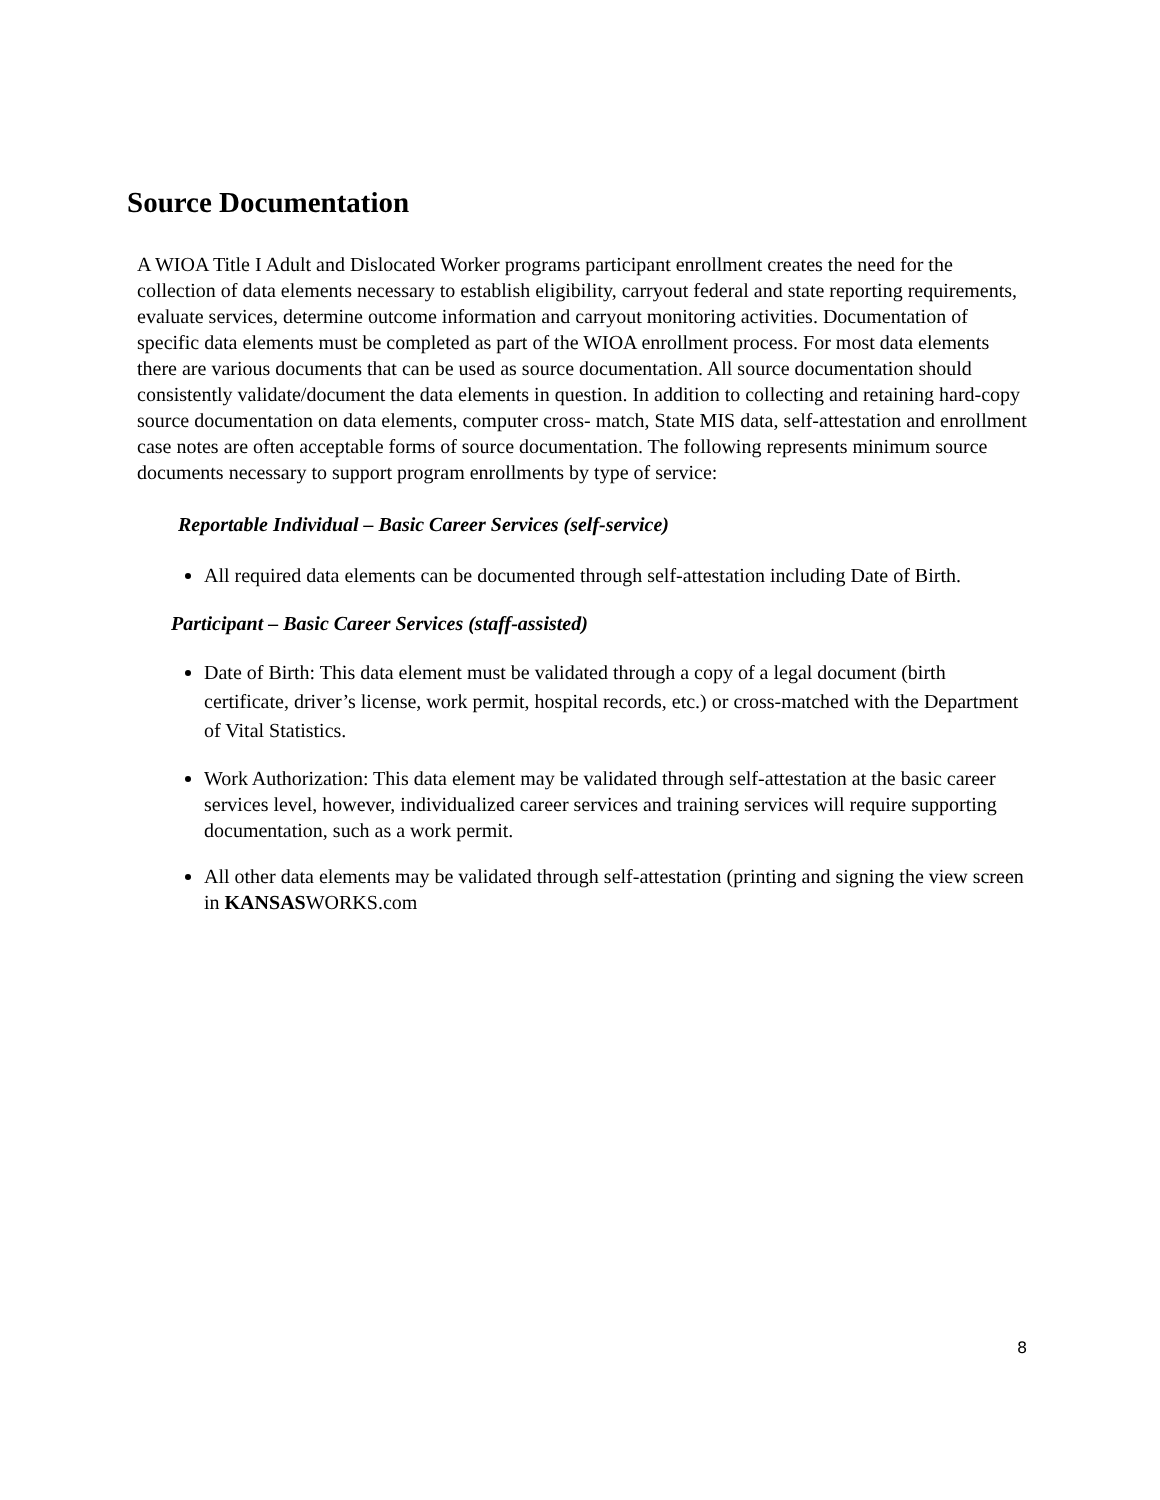Source Documentation
A WIOA Title I Adult and Dislocated Worker programs participant enrollment creates the need for the collection of data elements necessary to establish eligibility, carryout federal and state reporting requirements, evaluate services, determine outcome information and carryout monitoring activities. Documentation of specific data elements must be completed as part of the WIOA enrollment process. For most data elements there are various documents that can be used as source documentation. All source documentation should consistently validate/document the data elements in question. In addition to collecting and retaining hard-copy source documentation on data elements, computer cross- match, State MIS data, self-attestation and enrollment case notes are often acceptable forms of source documentation. The following represents minimum source documents necessary to support program enrollments by type of service:
Reportable Individual – Basic Career Services (self-service)
All required data elements can be documented through self-attestation including Date of Birth.
Participant – Basic Career Services (staff-assisted)
Date of Birth: This data element must be validated through a copy of a legal document (birth certificate, driver’s license, work permit, hospital records, etc.) or cross-matched with the Department of Vital Statistics.
Work Authorization: This data element may be validated through self-attestation at the basic career services level, however, individualized career services and training services will require supporting documentation, such as a work permit.
All other data elements may be validated through self-attestation (printing and signing the view screen in KANSASWORKS.com
8